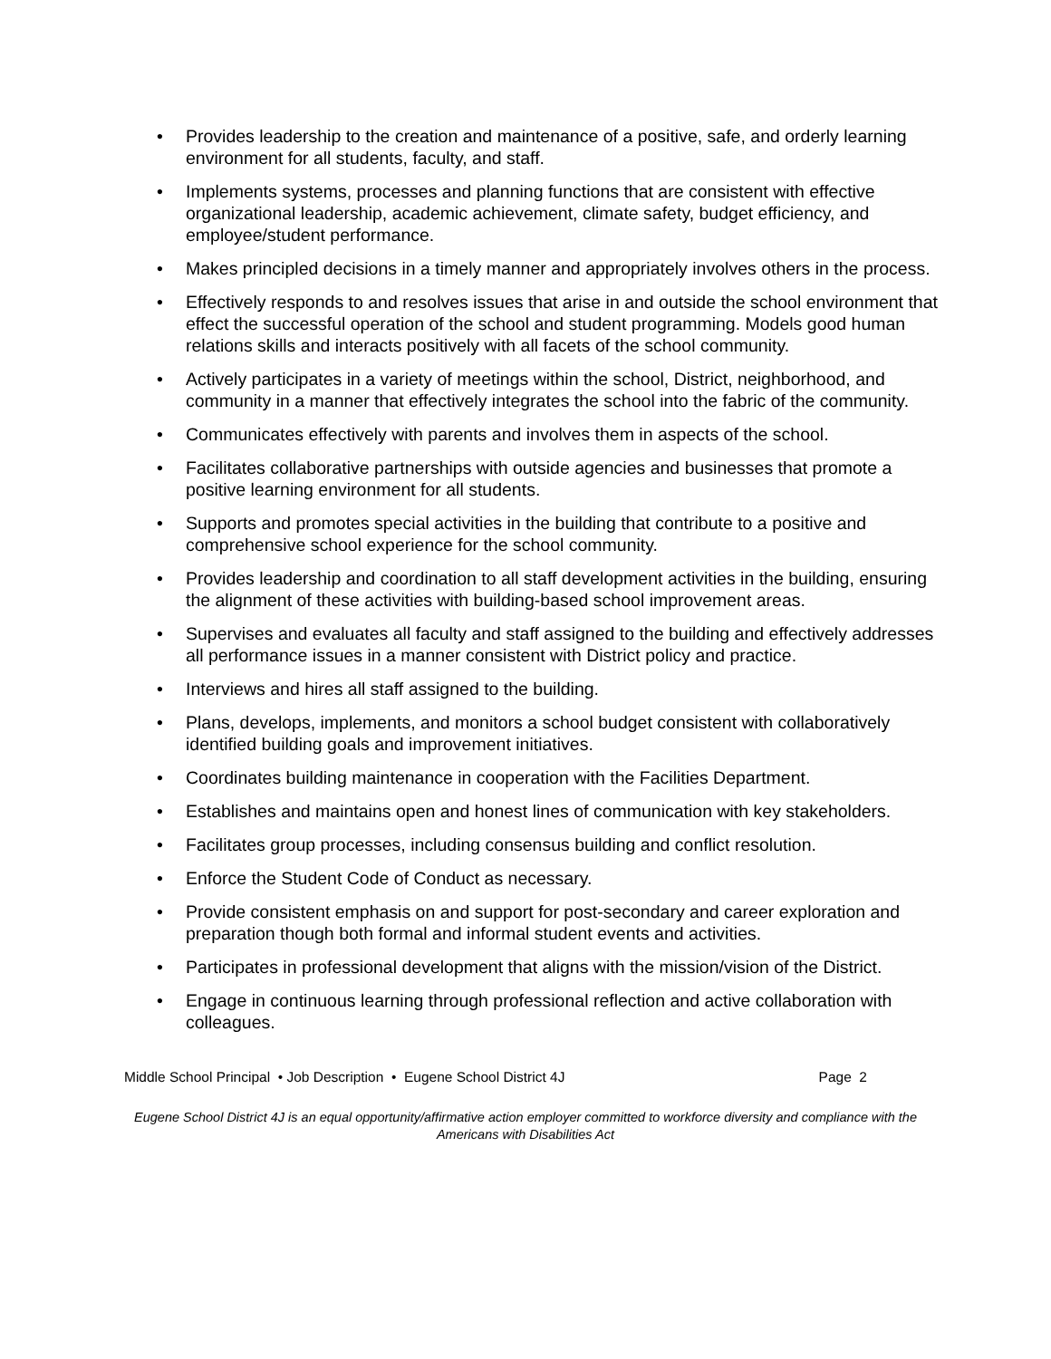• Provides leadership to the creation and maintenance of a positive, safe, and orderly learning environment for all students, faculty, and staff.
• Implements systems, processes and planning functions that are consistent with effective organizational leadership, academic achievement, climate safety, budget efficiency, and employee/student performance.
• Makes principled decisions in a timely manner and appropriately involves others in the process.
• Effectively responds to and resolves issues that arise in and outside the school environment that effect the successful operation of the school and student programming. Models good human relations skills and interacts positively with all facets of the school community.
• Actively participates in a variety of meetings within the school, District, neighborhood, and community in a manner that effectively integrates the school into the fabric of the community.
• Communicates effectively with parents and involves them in aspects of the school.
• Facilitates collaborative partnerships with outside agencies and businesses that promote a positive learning environment for all students.
• Supports and promotes special activities in the building that contribute to a positive and comprehensive school experience for the school community.
• Provides leadership and coordination to all staff development activities in the building, ensuring the alignment of these activities with building-based school improvement areas.
• Supervises and evaluates all faculty and staff assigned to the building and effectively addresses all performance issues in a manner consistent with District policy and practice.
• Interviews and hires all staff assigned to the building.
• Plans, develops, implements, and monitors a school budget consistent with collaboratively identified building goals and improvement initiatives.
• Coordinates building maintenance in cooperation with the Facilities Department.
• Establishes and maintains open and honest lines of communication with key stakeholders.
• Facilitates group processes, including consensus building and conflict resolution.
• Enforce the Student Code of Conduct as necessary.
• Provide consistent emphasis on and support for post-secondary and career exploration and preparation though both formal and informal student events and activities.
• Participates in professional development that aligns with the mission/vision of the District.
• Engage in continuous learning through professional reflection and active collaboration with colleagues.
Middle School Principal • Job Description • Eugene School District 4J Page 2
Eugene School District 4J is an equal opportunity/affirmative action employer committed to workforce diversity and compliance with the Americans with Disabilities Act